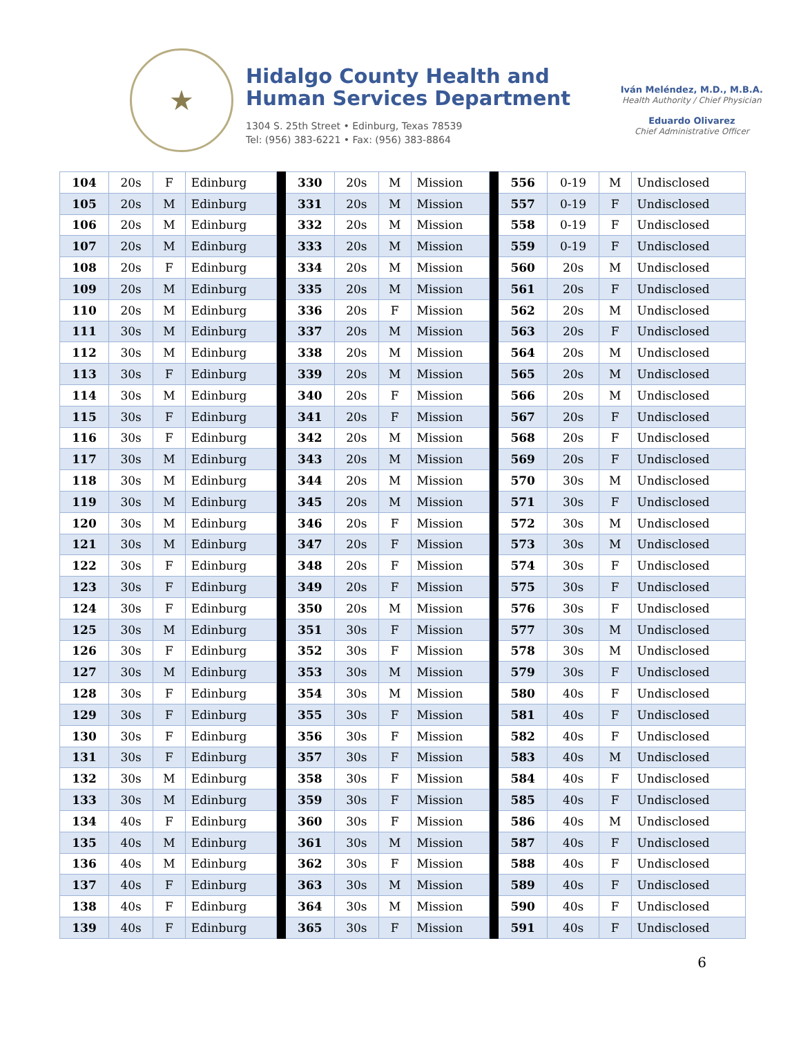★
Hidalgo County Health and
Human Services Department
1304 S. 25th Street • Edinburg, Texas 78539
Tel: (956) 383-6221 • Fax: (956) 383-8864
Iván Meléndez, M.D., M.B.A.
Health Authority / Chief Physician
Eduardo Olivarez
Chief Administrative Officer
| 104 | 20s | F | Edinburg | | 330 | 20s | M | Mission | | 556 | 0-19 | M | Undisclosed |
| 105 | 20s | M | Edinburg | | 331 | 20s | M | Mission | | 557 | 0-19 | F | Undisclosed |
| 106 | 20s | M | Edinburg | | 332 | 20s | M | Mission | | 558 | 0-19 | F | Undisclosed |
| 107 | 20s | M | Edinburg | | 333 | 20s | M | Mission | | 559 | 0-19 | F | Undisclosed |
| 108 | 20s | F | Edinburg | | 334 | 20s | M | Mission | | 560 | 20s | M | Undisclosed |
| 109 | 20s | M | Edinburg | | 335 | 20s | M | Mission | | 561 | 20s | F | Undisclosed |
| 110 | 20s | M | Edinburg | | 336 | 20s | F | Mission | | 562 | 20s | M | Undisclosed |
| 111 | 30s | M | Edinburg | | 337 | 20s | M | Mission | | 563 | 20s | F | Undisclosed |
| 112 | 30s | M | Edinburg | | 338 | 20s | M | Mission | | 564 | 20s | M | Undisclosed |
| 113 | 30s | F | Edinburg | | 339 | 20s | M | Mission | | 565 | 20s | M | Undisclosed |
| 114 | 30s | M | Edinburg | | 340 | 20s | F | Mission | | 566 | 20s | M | Undisclosed |
| 115 | 30s | F | Edinburg | | 341 | 20s | F | Mission | | 567 | 20s | F | Undisclosed |
| 116 | 30s | F | Edinburg | | 342 | 20s | M | Mission | | 568 | 20s | F | Undisclosed |
| 117 | 30s | M | Edinburg | | 343 | 20s | M | Mission | | 569 | 20s | F | Undisclosed |
| 118 | 30s | M | Edinburg | | 344 | 20s | M | Mission | | 570 | 30s | M | Undisclosed |
| 119 | 30s | M | Edinburg | | 345 | 20s | M | Mission | | 571 | 30s | F | Undisclosed |
| 120 | 30s | M | Edinburg | | 346 | 20s | F | Mission | | 572 | 30s | M | Undisclosed |
| 121 | 30s | M | Edinburg | | 347 | 20s | F | Mission | | 573 | 30s | M | Undisclosed |
| 122 | 30s | F | Edinburg | | 348 | 20s | F | Mission | | 574 | 30s | F | Undisclosed |
| 123 | 30s | F | Edinburg | | 349 | 20s | F | Mission | | 575 | 30s | F | Undisclosed |
| 124 | 30s | F | Edinburg | | 350 | 20s | M | Mission | | 576 | 30s | F | Undisclosed |
| 125 | 30s | M | Edinburg | | 351 | 30s | F | Mission | | 577 | 30s | M | Undisclosed |
| 126 | 30s | F | Edinburg | | 352 | 30s | F | Mission | | 578 | 30s | M | Undisclosed |
| 127 | 30s | M | Edinburg | | 353 | 30s | M | Mission | | 579 | 30s | F | Undisclosed |
| 128 | 30s | F | Edinburg | | 354 | 30s | M | Mission | | 580 | 40s | F | Undisclosed |
| 129 | 30s | F | Edinburg | | 355 | 30s | F | Mission | | 581 | 40s | F | Undisclosed |
| 130 | 30s | F | Edinburg | | 356 | 30s | F | Mission | | 582 | 40s | F | Undisclosed |
| 131 | 30s | F | Edinburg | | 357 | 30s | F | Mission | | 583 | 40s | M | Undisclosed |
| 132 | 30s | M | Edinburg | | 358 | 30s | F | Mission | | 584 | 40s | F | Undisclosed |
| 133 | 30s | M | Edinburg | | 359 | 30s | F | Mission | | 585 | 40s | F | Undisclosed |
| 134 | 40s | F | Edinburg | | 360 | 30s | F | Mission | | 586 | 40s | M | Undisclosed |
| 135 | 40s | M | Edinburg | | 361 | 30s | M | Mission | | 587 | 40s | F | Undisclosed |
| 136 | 40s | M | Edinburg | | 362 | 30s | F | Mission | | 588 | 40s | F | Undisclosed |
| 137 | 40s | F | Edinburg | | 363 | 30s | M | Mission | | 589 | 40s | F | Undisclosed |
| 138 | 40s | F | Edinburg | | 364 | 30s | M | Mission | | 590 | 40s | F | Undisclosed |
| 139 | 40s | F | Edinburg | | 365 | 30s | F | Mission | | 591 | 40s | F | Undisclosed |
6